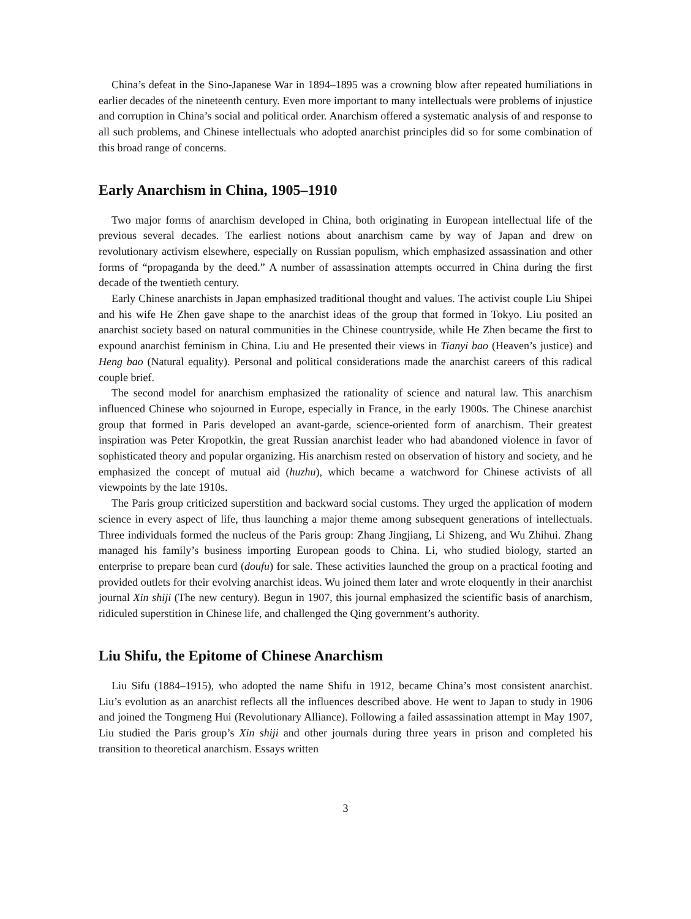China’s defeat in the Sino-Japanese War in 1894–1895 was a crowning blow after repeated humiliations in earlier decades of the nineteenth century. Even more important to many intellectuals were problems of injustice and corruption in China’s social and political order. Anarchism offered a systematic analysis of and response to all such problems, and Chinese intellectuals who adopted anarchist principles did so for some combination of this broad range of concerns.
Early Anarchism in China, 1905–1910
Two major forms of anarchism developed in China, both originating in European intellectual life of the previous several decades. The earliest notions about anarchism came by way of Japan and drew on revolutionary activism elsewhere, especially on Russian populism, which emphasized assassination and other forms of “propaganda by the deed.” A number of assassination attempts occurred in China during the first decade of the twentieth century.
Early Chinese anarchists in Japan emphasized traditional thought and values. The activist couple Liu Shipei and his wife He Zhen gave shape to the anarchist ideas of the group that formed in Tokyo. Liu posited an anarchist society based on natural communities in the Chinese countryside, while He Zhen became the first to expound anarchist feminism in China. Liu and He presented their views in Tianyi bao (Heaven’s justice) and Heng bao (Natural equality). Personal and political considerations made the anarchist careers of this radical couple brief.
The second model for anarchism emphasized the rationality of science and natural law. This anarchism influenced Chinese who sojourned in Europe, especially in France, in the early 1900s. The Chinese anarchist group that formed in Paris developed an avant-garde, science-oriented form of anarchism. Their greatest inspiration was Peter Kropotkin, the great Russian anarchist leader who had abandoned violence in favor of sophisticated theory and popular organizing. His anarchism rested on observation of history and society, and he emphasized the concept of mutual aid (huzhu), which became a watchword for Chinese activists of all viewpoints by the late 1910s.
The Paris group criticized superstition and backward social customs. They urged the application of modern science in every aspect of life, thus launching a major theme among subsequent generations of intellectuals. Three individuals formed the nucleus of the Paris group: Zhang Jingjiang, Li Shizeng, and Wu Zhihui. Zhang managed his family’s business importing European goods to China. Li, who studied biology, started an enterprise to prepare bean curd (doufu) for sale. These activities launched the group on a practical footing and provided outlets for their evolving anarchist ideas. Wu joined them later and wrote eloquently in their anarchist journal Xin shiji (The new century). Begun in 1907, this journal emphasized the scientific basis of anarchism, ridiculed superstition in Chinese life, and challenged the Qing government’s authority.
Liu Shifu, the Epitome of Chinese Anarchism
Liu Sifu (1884–1915), who adopted the name Shifu in 1912, became China’s most consistent anarchist. Liu’s evolution as an anarchist reflects all the influences described above. He went to Japan to study in 1906 and joined the Tongmeng Hui (Revolutionary Alliance). Following a failed assassination attempt in May 1907, Liu studied the Paris group’s Xin shiji and other journals during three years in prison and completed his transition to theoretical anarchism. Essays written
3